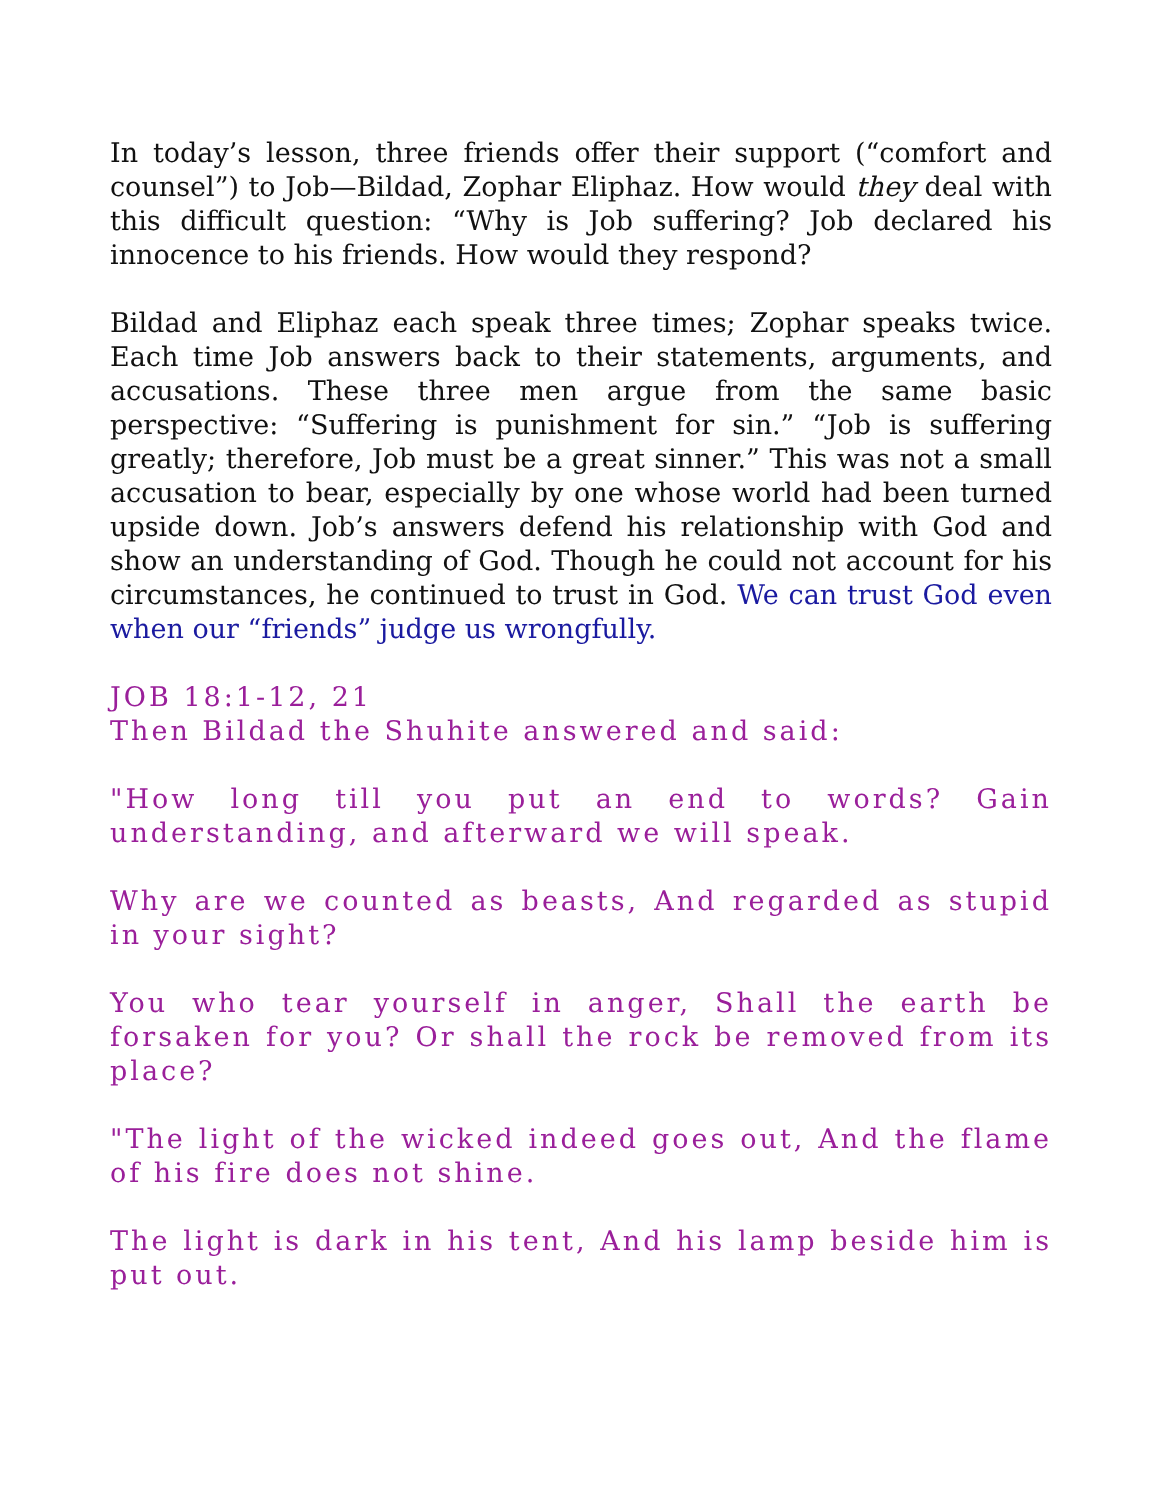In today’s lesson, three friends offer their support (“comfort and counsel”) to Job—Bildad, Zophar Eliphaz. How would they deal with this difficult question: “Why is Job suffering? Job declared his innocence to his friends. How would they respond?
Bildad and Eliphaz each speak three times; Zophar speaks twice. Each time Job answers back to their statements, arguments, and accusations. These three men argue from the same basic perspective: “Suffering is punishment for sin.” “Job is suffering greatly; therefore, Job must be a great sinner.” This was not a small accusation to bear, especially by one whose world had been turned upside down. Job’s answers defend his relationship with God and show an understanding of God. Though he could not account for his circumstances, he continued to trust in God. We can trust God even when our “friends” judge us wrongfully.
JOB 18:1-12, 21
Then Bildad the Shuhite answered and said:
"How long till you put an end to words? Gain understanding, and afterward we will speak.
Why are we counted as beasts, And regarded as stupid in your sight?
You who tear yourself in anger, Shall the earth be forsaken for you? Or shall the rock be removed from its place?
"The light of the wicked indeed goes out, And the flame of his fire does not shine.
The light is dark in his tent, And his lamp beside him is put out.